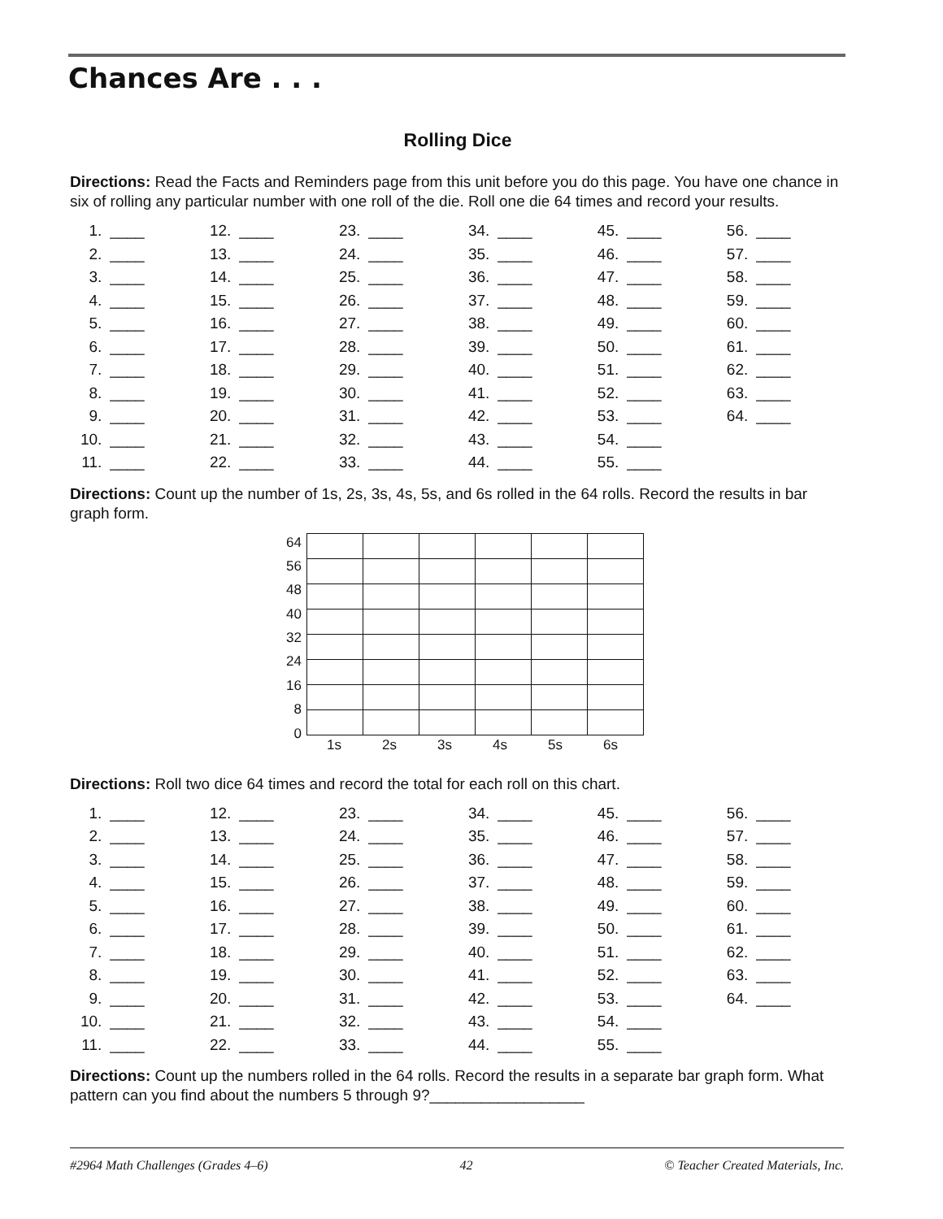Chances Are . . .
Rolling Dice
Directions: Read the Facts and Reminders page from this unit before you do this page. You have one chance in six of rolling any particular number with one roll of the die. Roll one die 64 times and record your results.
| 1. | ____ | 12. | ____ | 23. | ____ | 34. | ____ | 45. | ____ | 56. | ____ |
| 2. | ____ | 13. | ____ | 24. | ____ | 35. | ____ | 46. | ____ | 57. | ____ |
| 3. | ____ | 14. | ____ | 25. | ____ | 36. | ____ | 47. | ____ | 58. | ____ |
| 4. | ____ | 15. | ____ | 26. | ____ | 37. | ____ | 48. | ____ | 59. | ____ |
| 5. | ____ | 16. | ____ | 27. | ____ | 38. | ____ | 49. | ____ | 60. | ____ |
| 6. | ____ | 17. | ____ | 28. | ____ | 39. | ____ | 50. | ____ | 61. | ____ |
| 7. | ____ | 18. | ____ | 29. | ____ | 40. | ____ | 51. | ____ | 62. | ____ |
| 8. | ____ | 19. | ____ | 30. | ____ | 41. | ____ | 52. | ____ | 63. | ____ |
| 9. | ____ | 20. | ____ | 31. | ____ | 42. | ____ | 53. | ____ | 64. | ____ |
| 10. | ____ | 21. | ____ | 32. | ____ | 43. | ____ | 54. | ____ | | |
| 11. | ____ | 22. | ____ | 33. | ____ | 44. | ____ | 55. | ____ | | |
Directions: Count up the number of 1s, 2s, 3s, 4s, 5s, and 6s rolled in the 64 rolls. Record the results in bar graph form.
64
56
48
40
32
24
16
8
0
1s 2s 3s 4s 5s 6s
Directions: Roll two dice 64 times and record the total for each roll on this chart.
| 1. | ____ | 12. | ____ | 23. | ____ | 34. | ____ | 45. | ____ | 56. | ____ |
| 2. | ____ | 13. | ____ | 24. | ____ | 35. | ____ | 46. | ____ | 57. | ____ |
| 3. | ____ | 14. | ____ | 25. | ____ | 36. | ____ | 47. | ____ | 58. | ____ |
| 4. | ____ | 15. | ____ | 26. | ____ | 37. | ____ | 48. | ____ | 59. | ____ |
| 5. | ____ | 16. | ____ | 27. | ____ | 38. | ____ | 49. | ____ | 60. | ____ |
| 6. | ____ | 17. | ____ | 28. | ____ | 39. | ____ | 50. | ____ | 61. | ____ |
| 7. | ____ | 18. | ____ | 29. | ____ | 40. | ____ | 51. | ____ | 62. | ____ |
| 8. | ____ | 19. | ____ | 30. | ____ | 41. | ____ | 52. | ____ | 63. | ____ |
| 9. | ____ | 20. | ____ | 31. | ____ | 42. | ____ | 53. | ____ | 64. | ____ |
| 10. | ____ | 21. | ____ | 32. | ____ | 43. | ____ | 54. | ____ | | |
| 11. | ____ | 22. | ____ | 33. | ____ | 44. | ____ | 55. | ____ | | |
Directions: Count up the numbers rolled in the 64 rolls. Record the results in a separate bar graph form. What pattern can you find about the numbers 5 through 9?__________________
#2964 Math Challenges (Grades 4–6) 42 © Teacher Created Materials, Inc.